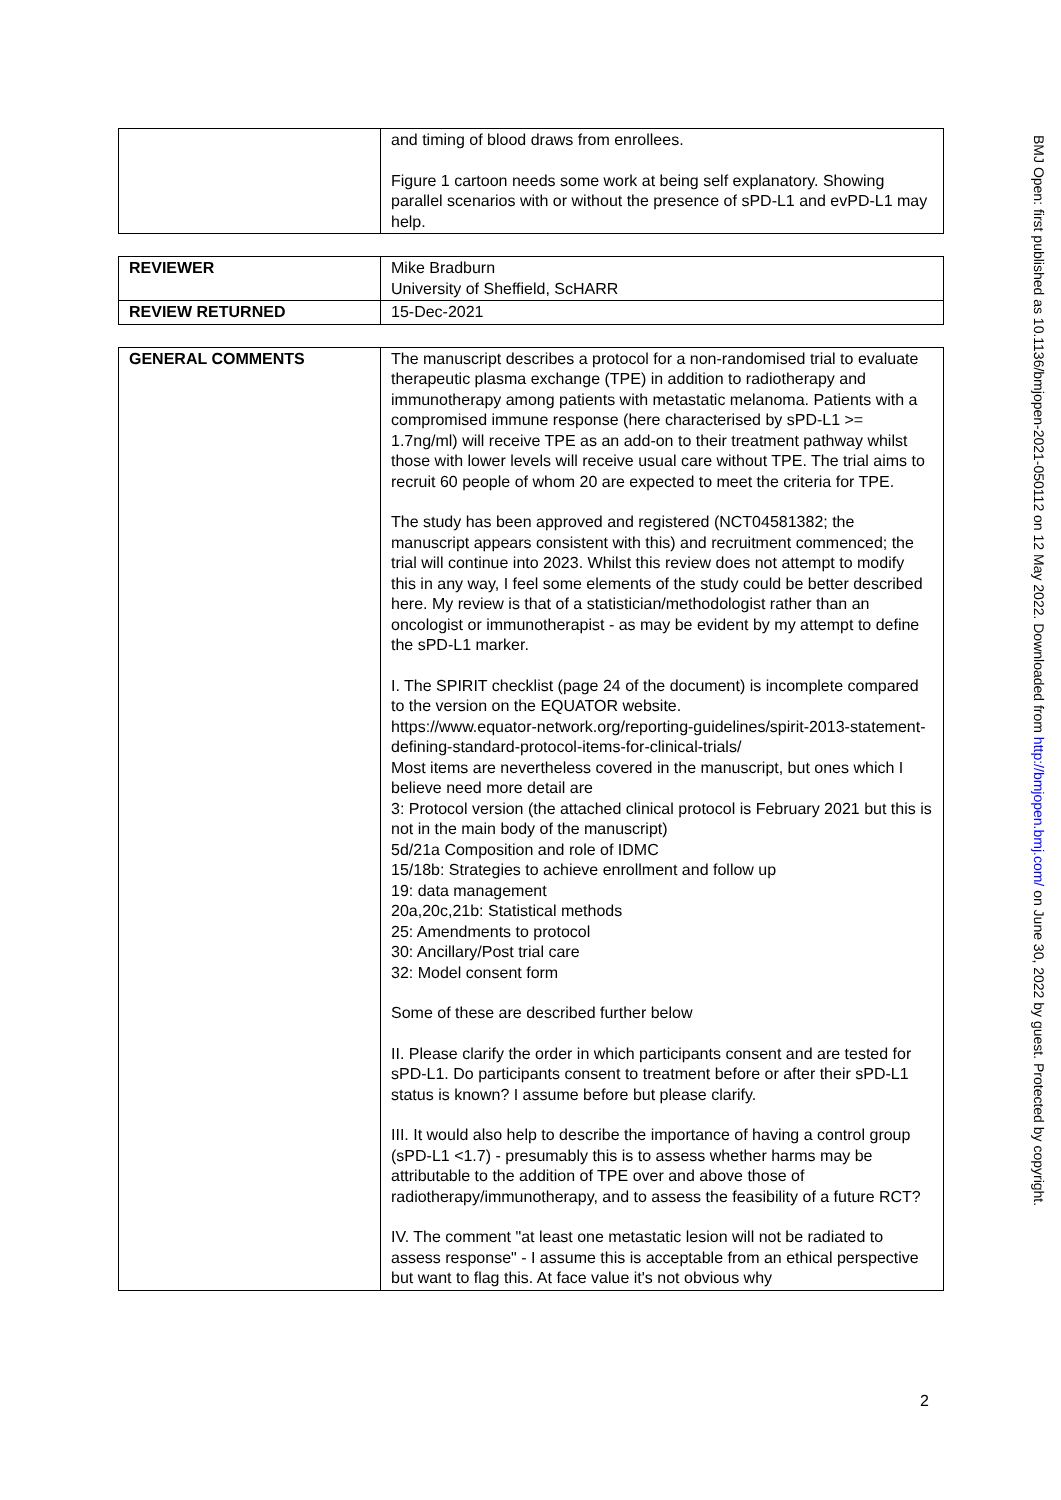| | and timing of blood draws from enrollees. Figure 1 cartoon needs some work at being self explanatory. Showing parallel scenarios with or without the presence of sPD-L1 and evPD-L1 may help. |
| REVIEWER | Mike Bradburn University of Sheffield, ScHARR |
| REVIEW RETURNED | 15-Dec-2021 |
| GENERAL COMMENTS | The manuscript describes a protocol for a non-randomised trial to evaluate therapeutic plasma exchange (TPE) in addition to radiotherapy and immunotherapy among patients with metastatic melanoma. Patients with a compromised immune response (here characterised by sPD-L1 >= 1.7ng/ml) will receive TPE as an add-on to their treatment pathway whilst those with lower levels will receive usual care without TPE. The trial aims to recruit 60 people of whom 20 are expected to meet the criteria for TPE. The study has been approved and registered (NCT04581382; the manuscript appears consistent with this) and recruitment commenced; the trial will continue into 2023. Whilst this review does not attempt to modify this in any way, I feel some elements of the study could be better described here. My review is that of a statistician/methodologist rather than an oncologist or immunotherapist - as may be evident by my attempt to define the sPD-L1 marker. I. The SPIRIT checklist (page 24 of the document) is incomplete compared to the version on the EQUATOR website. https://www.equator-network.org/reporting-guidelines/spirit-2013-statement-defining-standard-protocol-items-for-clinical-trials/ Most items are nevertheless covered in the manuscript, but ones which I believe need more detail are 3: Protocol version (the attached clinical protocol is February 2021 but this is not in the main body of the manuscript) 5d/21a Composition and role of IDMC 15/18b: Strategies to achieve enrollment and follow up 19: data management 20a,20c,21b: Statistical methods 25: Amendments to protocol 30: Ancillary/Post trial care 32: Model consent form Some of these are described further below II. Please clarify the order in which participants consent and are tested for sPD-L1. Do participants consent to treatment before or after their sPD-L1 status is known? I assume before but please clarify. III. It would also help to describe the importance of having a control group (sPD-L1 <1.7) - presumably this is to assess whether harms may be attributable to the addition of TPE over and above those of radiotherapy/immunotherapy, and to assess the feasibility of a future RCT? IV. The comment "at least one metastatic lesion will not be radiated to assess response" - I assume this is acceptable from an ethical perspective but want to flag this. At face value it's not obvious why |
BMJ Open: first published as 10.1136/bmjopen-2021-050112 on 12 May 2022. Downloaded from http://bmjopen.bmj.com/ on June 30, 2022 by guest. Protected by copyright.
2